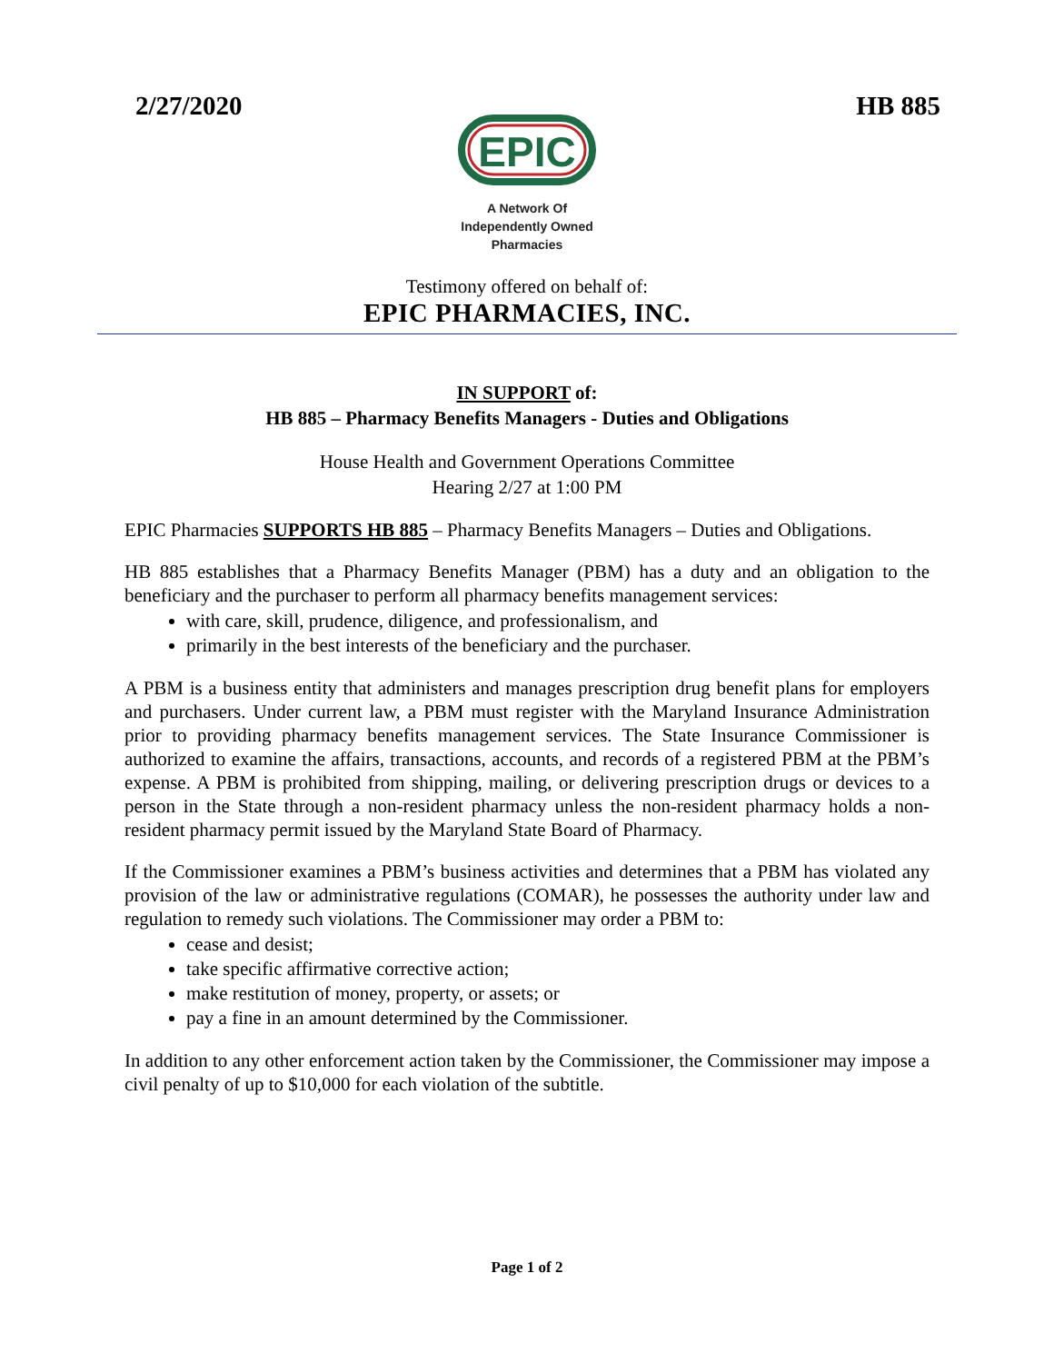2/27/2020 HB 885
EPIC
A Network Of
Independently Owned
Pharmacies
Testimony offered on behalf of:
EPIC PHARMACIES, INC.
IN SUPPORT of:
HB 885 – Pharmacy Benefits Managers - Duties and Obligations
House Health and Government Operations Committee
Hearing 2/27 at 1:00 PM
EPIC Pharmacies SUPPORTS HB 885 – Pharmacy Benefits Managers – Duties and Obligations.
HB 885 establishes that a Pharmacy Benefits Manager (PBM) has a duty and an obligation to the beneficiary and the purchaser to perform all pharmacy benefits management services:
with care, skill, prudence, diligence, and professionalism, and
primarily in the best interests of the beneficiary and the purchaser.
A PBM is a business entity that administers and manages prescription drug benefit plans for employers and purchasers. Under current law, a PBM must register with the Maryland Insurance Administration prior to providing pharmacy benefits management services. The State Insurance Commissioner is authorized to examine the affairs, transactions, accounts, and records of a registered PBM at the PBM’s expense. A PBM is prohibited from shipping, mailing, or delivering prescription drugs or devices to a person in the State through a non-resident pharmacy unless the non-resident pharmacy holds a non-resident pharmacy permit issued by the Maryland State Board of Pharmacy.
If the Commissioner examines a PBM’s business activities and determines that a PBM has violated any provision of the law or administrative regulations (COMAR), he possesses the authority under law and regulation to remedy such violations. The Commissioner may order a PBM to:
cease and desist;
take specific affirmative corrective action;
make restitution of money, property, or assets; or
pay a fine in an amount determined by the Commissioner.
In addition to any other enforcement action taken by the Commissioner, the Commissioner may impose a civil penalty of up to $10,000 for each violation of the subtitle.
Page 1 of 2